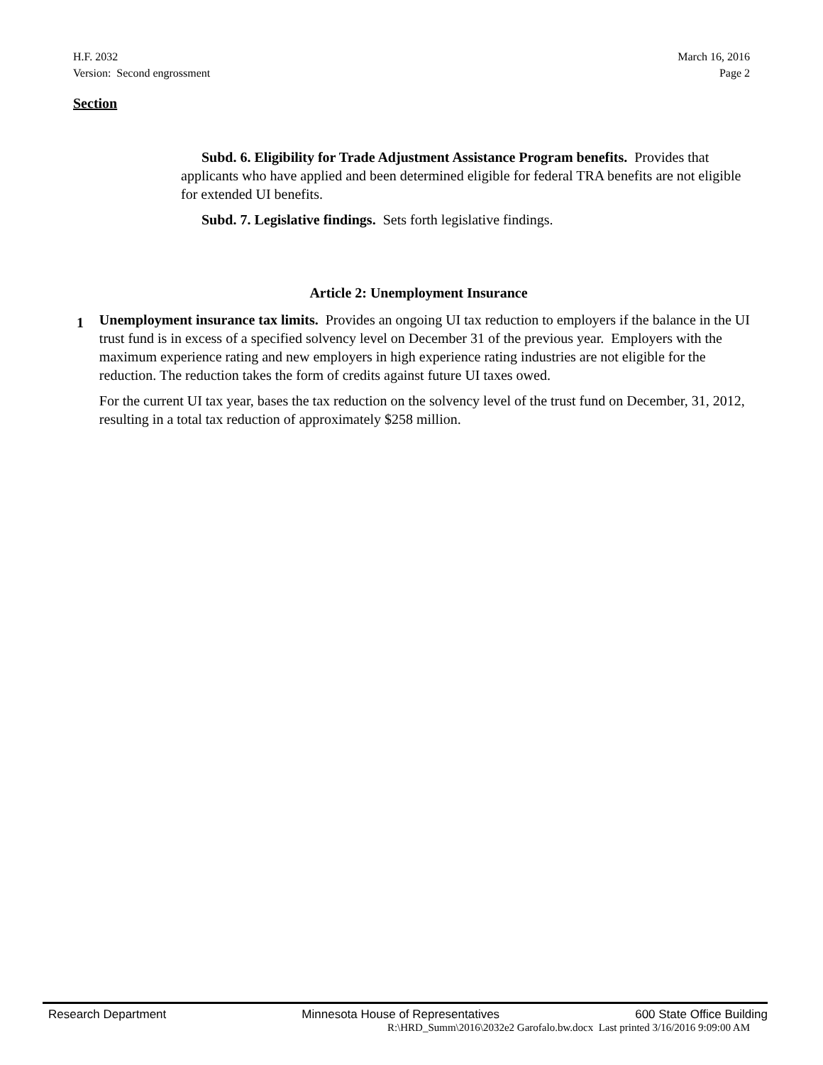H.F. 2032
Version: Second engrossment
March 16, 2016
Page 2
Section
Subd. 6. Eligibility for Trade Adjustment Assistance Program benefits. Provides that applicants who have applied and been determined eligible for federal TRA benefits are not eligible for extended UI benefits.
Subd. 7. Legislative findings. Sets forth legislative findings.
Article 2: Unemployment Insurance
1
Unemployment insurance tax limits. Provides an ongoing UI tax reduction to employers if the balance in the UI trust fund is in excess of a specified solvency level on December 31 of the previous year. Employers with the maximum experience rating and new employers in high experience rating industries are not eligible for the reduction. The reduction takes the form of credits against future UI taxes owed.
For the current UI tax year, bases the tax reduction on the solvency level of the trust fund on December, 31, 2012, resulting in a total tax reduction of approximately $258 million.
Research Department Minnesota House of Representatives 600 State Office Building
R:\HRD_Summ\2016\2032e2 Garofalo.bw.docx Last printed 3/16/2016 9:09:00 AM